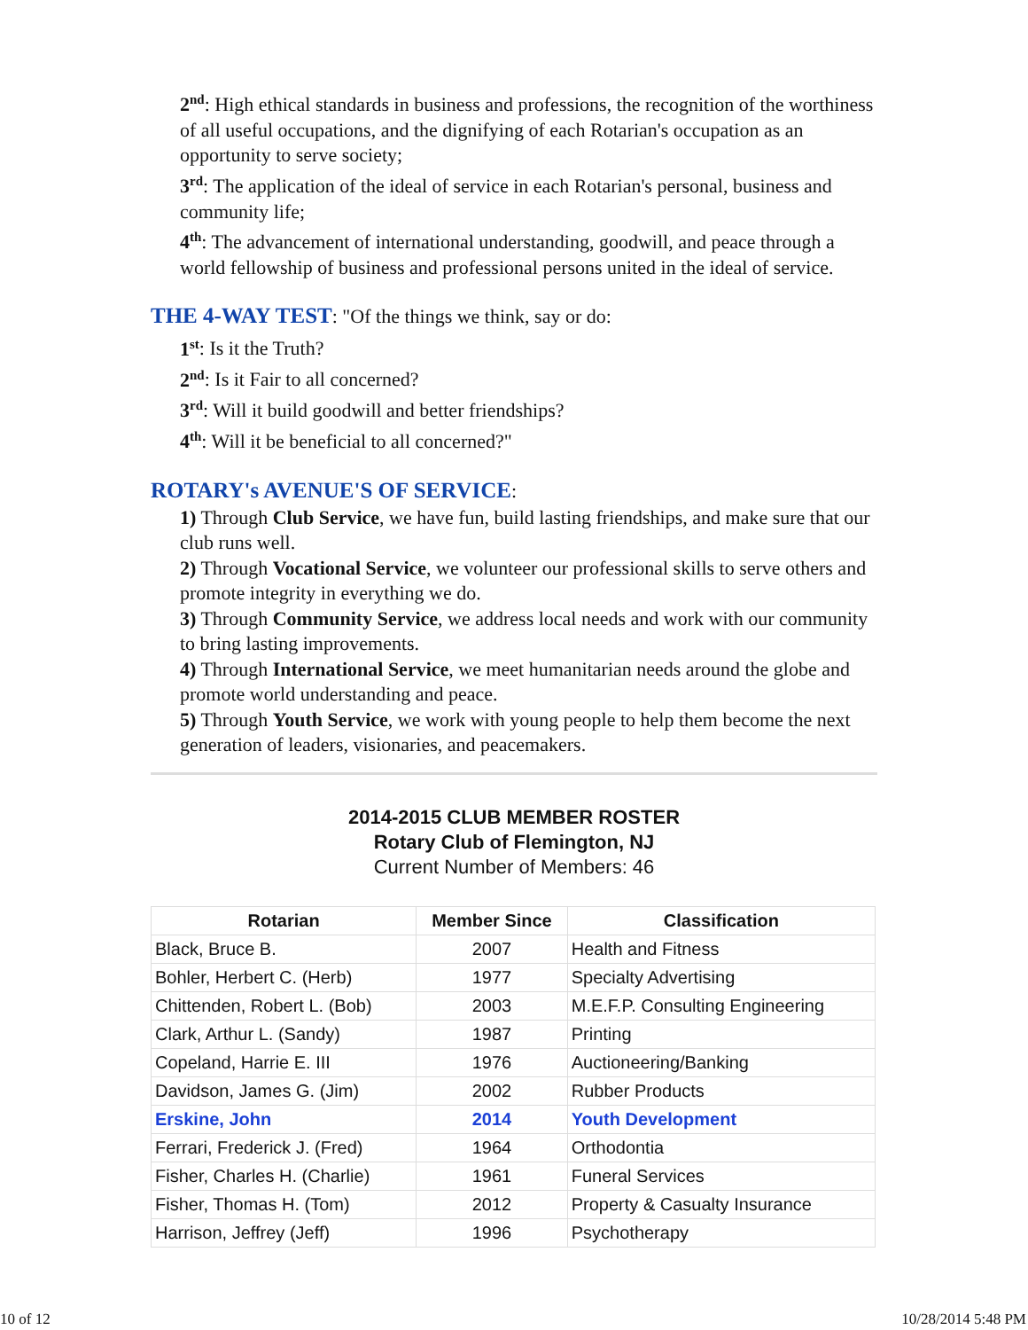2<sup>nd</sup>: High ethical standards in business and professions, the recognition of the worthiness of all useful occupations, and the dignifying of each Rotarian's occupation as an opportunity to serve society;
3<sup>rd</sup>: The application of the ideal of service in each Rotarian's personal, business and community life;
4<sup>th</sup>: The advancement of international understanding, goodwill, and peace through a world fellowship of business and professional persons united in the ideal of service.
THE 4-WAY TEST: "Of the things we think, say or do:
1<sup>st</sup>: Is it the Truth?
2<sup>nd</sup>: Is it Fair to all concerned?
3<sup>rd</sup>: Will it build goodwill and better friendships?
4<sup>th</sup>: Will it be beneficial to all concerned?"
ROTARY's AVENUE'S OF SERVICE:
1) Through Club Service, we have fun, build lasting friendships, and make sure that our club runs well.
2) Through Vocational Service, we volunteer our professional skills to serve others and promote integrity in everything we do.
3) Through Community Service, we address local needs and work with our community to bring lasting improvements.
4) Through International Service, we meet humanitarian needs around the globe and promote world understanding and peace.
5) Through Youth Service, we work with young people to help them become the next generation of leaders, visionaries, and peacemakers.
2014-2015 CLUB MEMBER ROSTER
Rotary Club of Flemington, NJ
Current Number of Members: 46
| Rotarian | Member Since | Classification |
| --- | --- | --- |
| Black, Bruce B. | 2007 | Health and Fitness |
| Bohler, Herbert C. (Herb) | 1977 | Specialty Advertising |
| Chittenden, Robert L. (Bob) | 2003 | M.E.F.P. Consulting Engineering |
| Clark, Arthur L. (Sandy) | 1987 | Printing |
| Copeland, Harrie E. III | 1976 | Auctioneering/Banking |
| Davidson, James G. (Jim) | 2002 | Rubber Products |
| Erskine, John | 2014 | Youth Development |
| Ferrari, Frederick J. (Fred) | 1964 | Orthodontia |
| Fisher, Charles H. (Charlie) | 1961 | Funeral Services |
| Fisher, Thomas H. (Tom) | 2012 | Property & Casualty Insurance |
| Harrison, Jeffrey (Jeff) | 1996 | Psychotherapy |
10 of 12 10/28/2014 5:48 PM